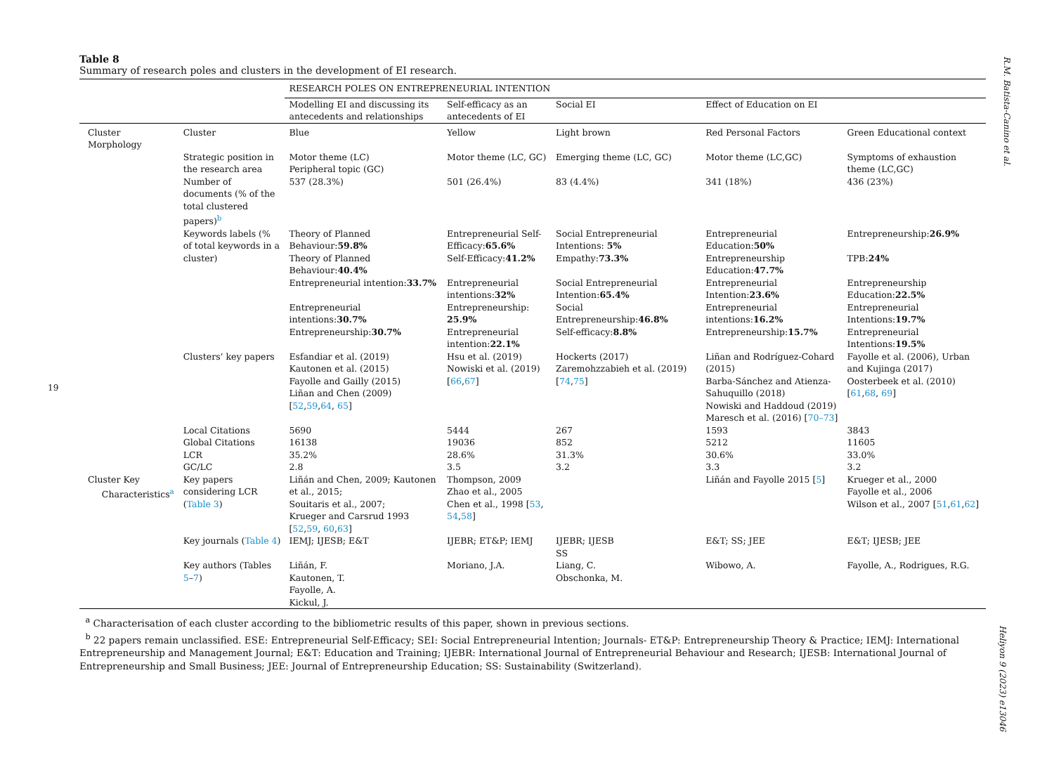19
Table 8
Summary of research poles and clusters in the development of EI research.
| | | RESEARCH POLES ON ENTREPRENEURIAL INTENTION | | | | |
| --- | --- | --- | --- | --- | --- | --- |
| | | Modelling EI and discussing its antecedents and relationships | Self-efficacy as an antecedents of EI | Social EI | Effect of Education on EI | |
| Cluster Morphology | Cluster | Blue | Yellow | Light brown | Red Personal Factors | Green Educational context |
| | Strategic position in the research area | Motor theme (LC) Peripheral topic (GC) | Motor theme (LC, GC) | Emerging theme (LC, GC) | Motor theme (LC,GC) | Symptoms of exhaustion theme (LC,GC) |
| | Number of documents (% of the total clustered papers)<sup>b</sup> | 537 (28.3%) | 501 (26.4%) | 83 (4.4%) | 341 (18%) | 436 (23%) |
| | Keywords labels (% of total keywords in a cluster) | Theory of Planned Behaviour: 59.8% | Entrepreneurial Self-Efficacy: 65.6% | Social Entrepreneurial Intentions: 5% | Entrepreneurial Education: 50% | Entrepreneurship: 26.9% |
| | | Theory of Planned Behaviour: 40.4% | Self-Efficacy: 41.2% | Empathy: 73.3% | Entrepreneurship Education: 47.7% | TPB: 24% |
| | | Entrepreneurial intention: 33.7% | Entrepreneurial intentions: 32% | Social Entrepreneurial Intention: 65.4% | Entrepreneurial Intention: 23.6% | Entrepreneurship Education: 22.5% |
| | | Entrepreneurial intentions: 30.7% | Entrepreneurship: 25.9% | Social Entrepreneurship: 46.8% | Entrepreneurial intentions: 16.2% | Entrepreneurial Intentions: 19.7% |
| | | Entrepreneurship: 30.7% | Entrepreneurial intention: 22.1% | Self-efficacy: 8.8% | Entrepreneurship: 15.7% | Entrepreneurial Intentions: 19.5% |
| | Clusters’ key papers | Esfandiar et al. (2019) Kautonen et al. (2015) Fayolle and Gailly (2015) Liñan and Chen (2009) [ 52 , 59 , 64 , 65 ] | Hsu et al. (2019) Nowiski et al. (2019) [ 66 , 67 ] | Hockerts (2017) Zaremohzzabieh et al. (2019) [ 74 , 75 ] | Liñan and Rodríguez-Cohard (2015) Barba-Sánchez and Atienza-Sahuquillo (2018) Nowiski and Haddoud (2019) Maresch et al. (2016) [ 70–73 ] | Fayolle et al. (2006), Urban and Kujinga (2017) Oosterbeek et al. (2010) [ 61 , 68 , 69 ] |
| | Local Citations | 5690 | 5444 | 267 | 1593 | 3843 |
| | Global Citations | 16138 | 19036 | 852 | 5212 | 11605 |
| | LCR | 35.2% | 28.6% | 31.3% | 30.6% | 33.0% |
| | GC/LC | 2.8 | 3.5 | 3.2 | 3.3 | 3.2 |
| Cluster Key Characteristics<sup>a</sup> | Key papers considering LCR ( Table 3 ) | Liñán and Chen, 2009; Kautonen et al., 2015; Souitaris et al., 2007; Krueger and Carsrud 1993 [ 52 , 59 , 60 , 63 ] | Thompson, 2009 Zhao et al., 2005 Chen et al., 1998 [ 53 , 54 , 58 ] | | Liñán and Fayolle 2015 [ 5 ] | Krueger et al., 2000 Fayolle et al., 2006 Wilson et al., 2007 [ 51 , 61 , 62 ] |
| | Key journals ( Table 4 ) | IEMJ; IJESB; E&T | IJEBR; ET&P; IEMJ | IJEBR; IJESB SS | E&T; SS; JEE | E&T; IJESB; JEE |
| | Key authors (Tables 5 – 7 ) | Liñán, F. Kautonen, T. Fayolle, A. Kickul, J. | Moriano, J.A. | Liang, C. Obschonka, M. | Wibowo, A. | Fayolle, A., Rodrigues, R.G. |
<sup>a</sup> Characterisation of each cluster according to the bibliometric results of this paper, shown in previous sections.
<sup>b</sup> 22 papers remain unclassified. ESE: Entrepreneurial Self-Efficacy; SEI: Social Entrepreneurial Intention; Journals- ET&P: Entrepreneurship Theory & Practice; IEMJ: International Entrepreneurship and Management Journal; E&T: Education and Training; IJEBR: International Journal of Entrepreneurial Behaviour and Research; IJESB: International Journal of Entrepreneurship and Small Business; JEE: Journal of Entrepreneurship Education; SS: Sustainability (Switzerland).
R.M. Batista-Canino et al.
Heliyon 9 (2023) e13046